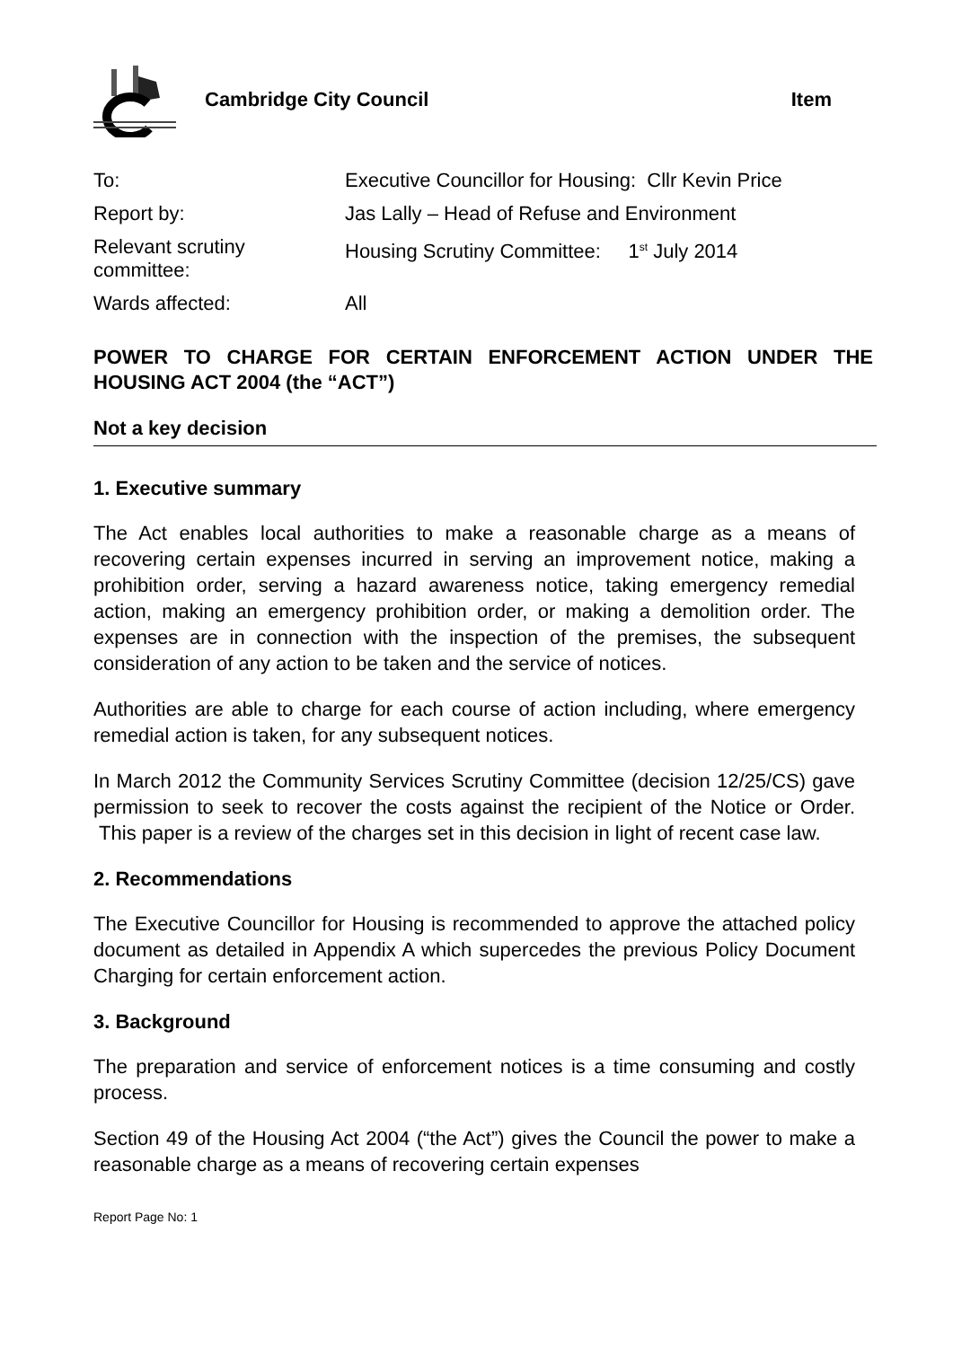Cambridge City Council Item
| To: | Executive Councillor for Housing: Cllr Kevin Price |
| Report by: | Jas Lally – Head of Refuse and Environment |
| Relevant scrutiny committee: | Housing Scrutiny Committee: 1<sup>st</sup> July 2014 |
| Wards affected: | All |
POWER TO CHARGE FOR CERTAIN ENFORCEMENT ACTION UNDER THE HOUSING ACT 2004 (the “ACT”)
Not a key decision
1. Executive summary
The Act enables local authorities to make a reasonable charge as a means of recovering certain expenses incurred in serving an improvement notice, making a prohibition order, serving a hazard awareness notice, taking emergency remedial action, making an emergency prohibition order, or making a demolition order. The expenses are in connection with the inspection of the premises, the subsequent consideration of any action to be taken and the service of notices.
Authorities are able to charge for each course of action including, where emergency remedial action is taken, for any subsequent notices.
In March 2012 the Community Services Scrutiny Committee (decision 12/25/CS) gave permission to seek to recover the costs against the recipient of the Notice or Order. This paper is a review of the charges set in this decision in light of recent case law.
2. Recommendations
The Executive Councillor for Housing is recommended to approve the attached policy document as detailed in Appendix A which supercedes the previous Policy Document Charging for certain enforcement action.
3. Background
The preparation and service of enforcement notices is a time consuming and costly process.
Section 49 of the Housing Act 2004 (“the Act”) gives the Council the power to make a reasonable charge as a means of recovering certain expenses
Report Page No: 1